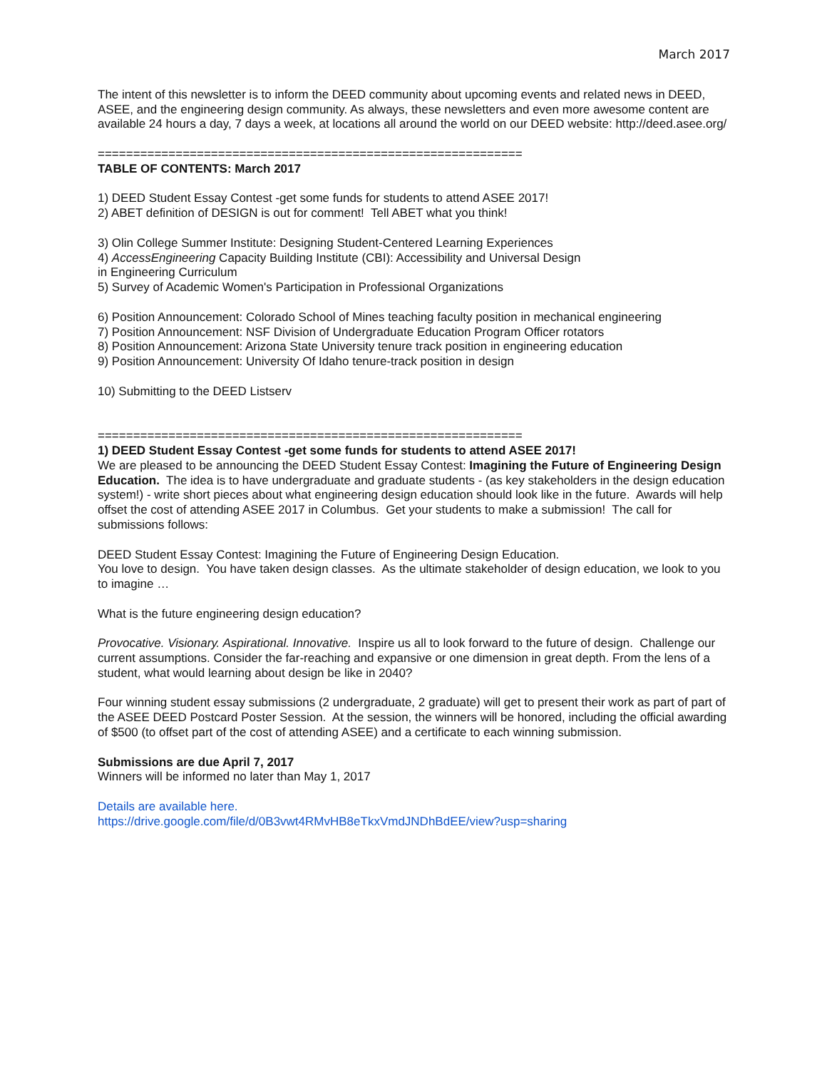March 2017
The intent of this newsletter is to inform the DEED community about upcoming events and related news in DEED, ASEE, and the engineering design community. As always, these newsletters and even more awesome content are available 24 hours a day, 7 days a week, at locations all around the world on our DEED website: http://deed.asee.org/
============================================================
TABLE OF CONTENTS: March 2017
1) DEED Student Essay Contest -get some funds for students to attend ASEE 2017!
2) ABET definition of DESIGN is out for comment! Tell ABET what you think!
3) Olin College Summer Institute: Designing Student-Centered Learning Experiences
4) AccessEngineering Capacity Building Institute (CBI): Accessibility and Universal Design
in Engineering Curriculum
5) Survey of Academic Women's Participation in Professional Organizations
6) Position Announcement: Colorado School of Mines teaching faculty position in mechanical engineering
7) Position Announcement: NSF Division of Undergraduate Education Program Officer rotators
8) Position Announcement: Arizona State University tenure track position in engineering education
9) Position Announcement: University Of Idaho tenure-track position in design
10) Submitting to the DEED Listserv
============================================================
1) DEED Student Essay Contest -get some funds for students to attend ASEE 2017!
We are pleased to be announcing the DEED Student Essay Contest: Imagining the Future of Engineering Design Education. The idea is to have undergraduate and graduate students - (as key stakeholders in the design education system!) - write short pieces about what engineering design education should look like in the future. Awards will help offset the cost of attending ASEE 2017 in Columbus. Get your students to make a submission! The call for submissions follows:
DEED Student Essay Contest: Imagining the Future of Engineering Design Education.
You love to design. You have taken design classes. As the ultimate stakeholder of design education, we look to you to imagine …
What is the future engineering design education?
Provocative. Visionary. Aspirational. Innovative. Inspire us all to look forward to the future of design. Challenge our current assumptions. Consider the far-reaching and expansive or one dimension in great depth. From the lens of a student, what would learning about design be like in 2040?
Four winning student essay submissions (2 undergraduate, 2 graduate) will get to present their work as part of part of the ASEE DEED Postcard Poster Session. At the session, the winners will be honored, including the official awarding of $500 (to offset part of the cost of attending ASEE) and a certificate to each winning submission.
Submissions are due April 7, 2017
Winners will be informed no later than May 1, 2017
Details are available here.
https://drive.google.com/file/d/0B3vwt4RMvHB8eTkxVmdJNDhBdEE/view?usp=sharing